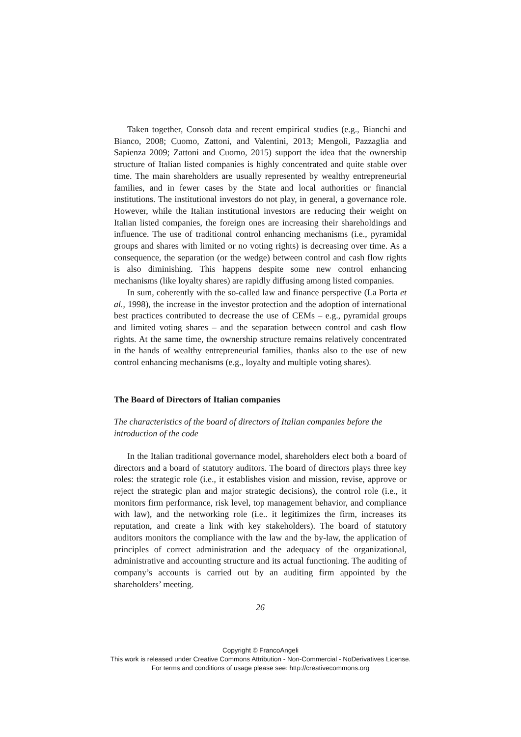Taken together, Consob data and recent empirical studies (e.g., Bianchi and Bianco, 2008; Cuomo, Zattoni, and Valentini, 2013; Mengoli, Pazzaglia and Sapienza 2009; Zattoni and Cuomo, 2015) support the idea that the ownership structure of Italian listed companies is highly concentrated and quite stable over time. The main shareholders are usually represented by wealthy entrepreneurial families, and in fewer cases by the State and local authorities or financial institutions. The institutional investors do not play, in general, a governance role. However, while the Italian institutional investors are reducing their weight on Italian listed companies, the foreign ones are increasing their shareholdings and influence. The use of traditional control enhancing mechanisms (i.e., pyramidal groups and shares with limited or no voting rights) is decreasing over time. As a consequence, the separation (or the wedge) between control and cash flow rights is also diminishing. This happens despite some new control enhancing mechanisms (like loyalty shares) are rapidly diffusing among listed companies.
In sum, coherently with the so-called law and finance perspective (La Porta et al., 1998), the increase in the investor protection and the adoption of international best practices contributed to decrease the use of CEMs – e.g., pyramidal groups and limited voting shares – and the separation between control and cash flow rights. At the same time, the ownership structure remains relatively concentrated in the hands of wealthy entrepreneurial families, thanks also to the use of new control enhancing mechanisms (e.g., loyalty and multiple voting shares).
The Board of Directors of Italian companies
The characteristics of the board of directors of Italian companies before the introduction of the code
In the Italian traditional governance model, shareholders elect both a board of directors and a board of statutory auditors. The board of directors plays three key roles: the strategic role (i.e., it establishes vision and mission, revise, approve or reject the strategic plan and major strategic decisions), the control role (i.e., it monitors firm performance, risk level, top management behavior, and compliance with law), and the networking role (i.e.. it legitimizes the firm, increases its reputation, and create a link with key stakeholders). The board of statutory auditors monitors the compliance with the law and the by-law, the application of principles of correct administration and the adequacy of the organizational, administrative and accounting structure and its actual functioning. The auditing of company’s accounts is carried out by an auditing firm appointed by the shareholders’ meeting.
26
Copyright © FrancoAngeli
This work is released under Creative Commons Attribution - Non-Commercial - NoDerivatives License.
For terms and conditions of usage please see: http://creativecommons.org